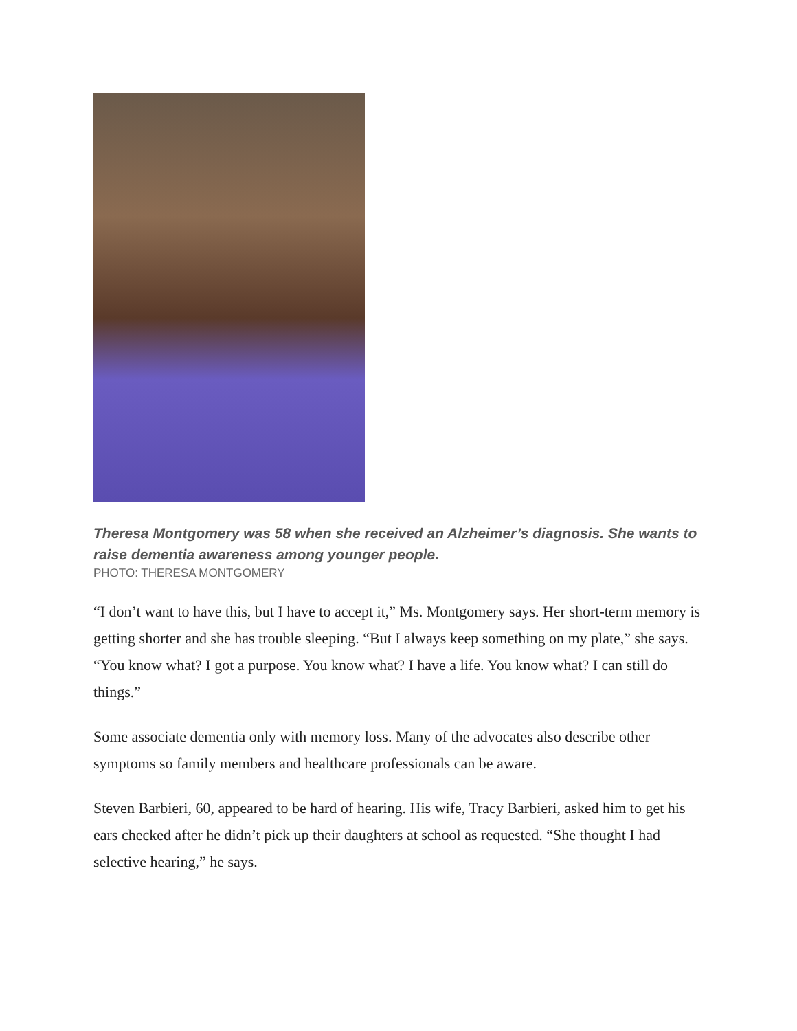Theresa Montgomery was 58 when she received an Alzheimer’s diagnosis. She wants to raise dementia awareness among younger people.
PHOTO: THERESA MONTGOMERY
“I don’t want to have this, but I have to accept it,” Ms. Montgomery says. Her short-term memory is getting shorter and she has trouble sleeping. “But I always keep something on my plate,” she says. “You know what? I got a purpose. You know what? I have a life. You know what? I can still do things.”
Some associate dementia only with memory loss. Many of the advocates also describe other symptoms so family members and healthcare professionals can be aware.
Steven Barbieri, 60, appeared to be hard of hearing. His wife, Tracy Barbieri, asked him to get his ears checked after he didn’t pick up their daughters at school as requested. “She thought I had selective hearing,” he says.